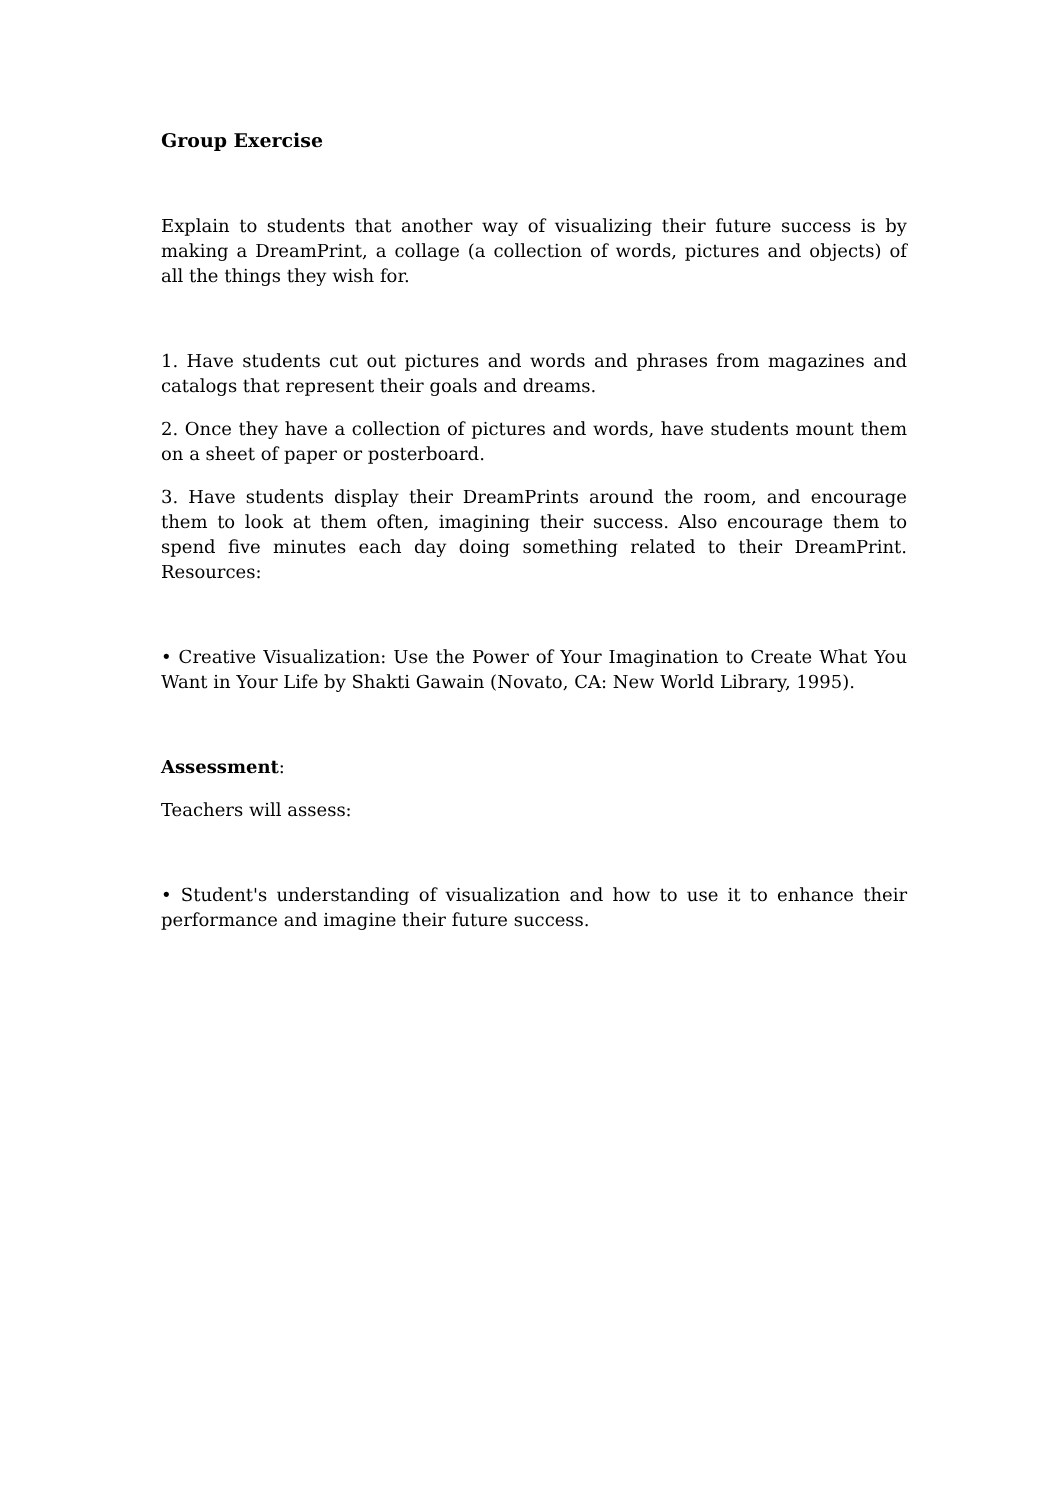Group Exercise
Explain to students that another way of visualizing their future success is by making a DreamPrint, a collage (a collection of words, pictures and objects) of all the things they wish for.
1. Have students cut out pictures and words and phrases from magazines and catalogs that represent their goals and dreams.
2. Once they have a collection of pictures and words, have students mount them on a sheet of paper or posterboard.
3. Have students display their DreamPrints around the room, and encourage them to look at them often, imagining their success. Also encourage them to spend five minutes each day doing something related to their DreamPrint. Resources:
• Creative Visualization: Use the Power of Your Imagination to Create What You Want in Your Life by Shakti Gawain (Novato, CA: New World Library, 1995).
Assessment:
Teachers will assess:
• Student's understanding of visualization and how to use it to enhance their performance and imagine their future success.